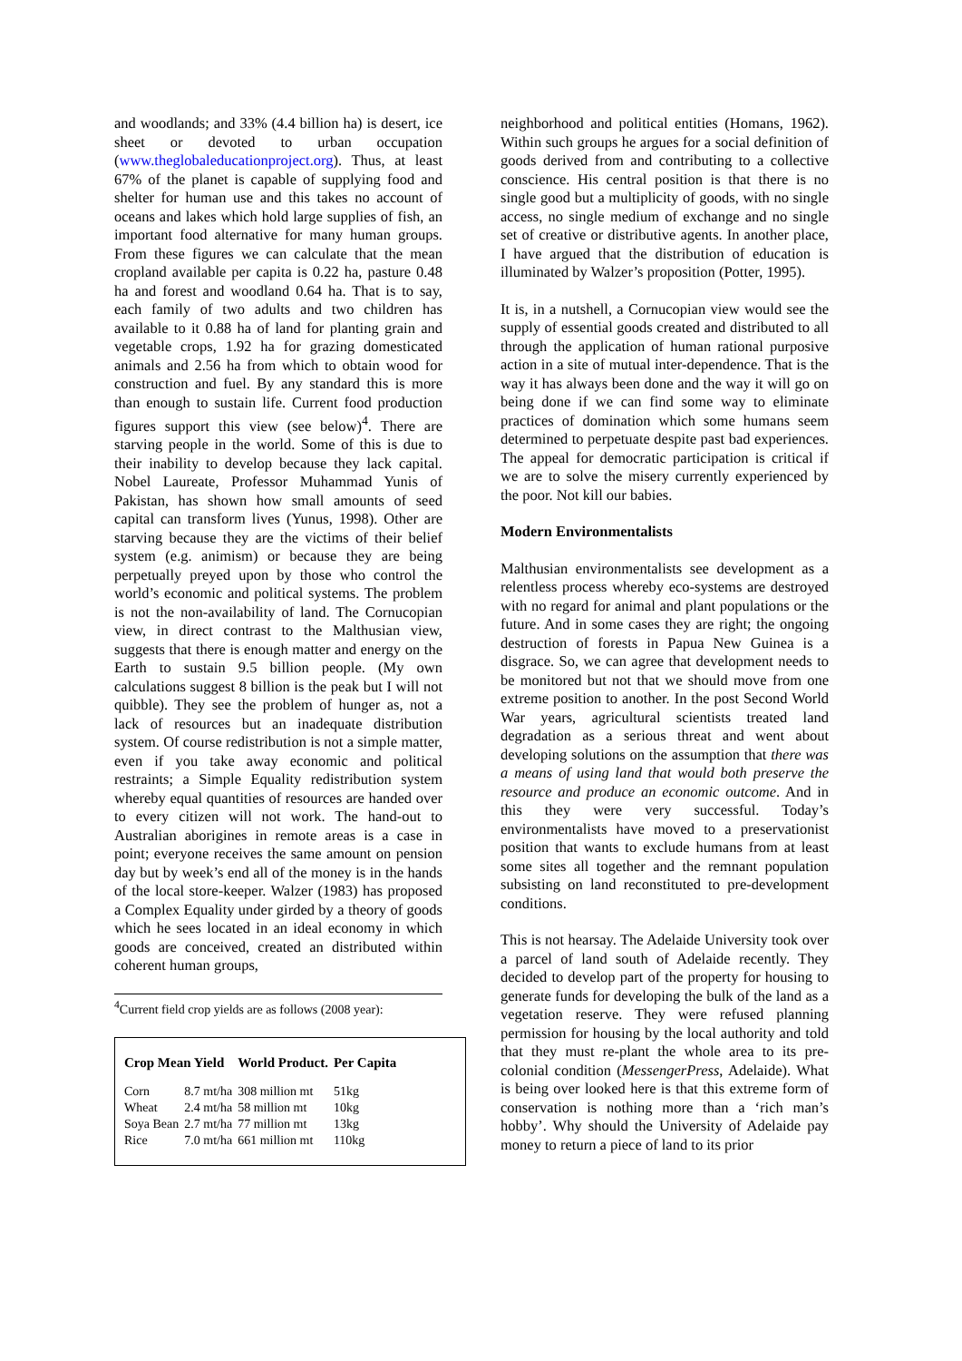and woodlands; and 33% (4.4 billion ha) is desert, ice sheet or devoted to urban occupation (www.theglobaleducationproject.org). Thus, at least 67% of the planet is capable of supplying food and shelter for human use and this takes no account of oceans and lakes which hold large supplies of fish, an important food alternative for many human groups. From these figures we can calculate that the mean cropland available per capita is 0.22 ha, pasture 0.48 ha and forest and woodland 0.64 ha. That is to say, each family of two adults and two children has available to it 0.88 ha of land for planting grain and vegetable crops, 1.92 ha for grazing domesticated animals and 2.56 ha from which to obtain wood for construction and fuel. By any standard this is more than enough to sustain life. Current food production figures support this view (see below)<sup>4</sup>. There are starving people in the world. Some of this is due to their inability to develop because they lack capital. Nobel Laureate, Professor Muhammad Yunis of Pakistan, has shown how small amounts of seed capital can transform lives (Yunus, 1998). Other are starving because they are the victims of their belief system (e.g. animism) or because they are being perpetually preyed upon by those who control the world’s economic and political systems. The problem is not the non-availability of land. The Cornucopian view, in direct contrast to the Malthusian view, suggests that there is enough matter and energy on the Earth to sustain 9.5 billion people. (My own calculations suggest 8 billion is the peak but I will not quibble). They see the problem of hunger as, not a lack of resources but an inadequate distribution system. Of course redistribution is not a simple matter, even if you take away economic and political restraints; a Simple Equality redistribution system whereby equal quantities of resources are handed over to every citizen will not work. The hand-out to Australian aborigines in remote areas is a case in point; everyone receives the same amount on pension day but by week’s end all of the money is in the hands of the local store-keeper. Walzer (1983) has proposed a Complex Equality under girded by a theory of goods which he sees located in an ideal economy in which goods are conceived, created an distributed within coherent human groups,
<sup>4</sup> Current field crop yields are as follows (2008 year):
| Crop Mean Yield | | World Product. | Per Capita |
| --- | --- | --- | --- |
| Corn | 8.7 mt/ha | 308 million mt | 51kg |
| Wheat | 2.4 mt/ha | 58 million mt | 10kg |
| Soya Bean | 2.7 mt/ha | 77 million mt | 13kg |
| Rice | 7.0 mt/ha | 661 million mt | 110kg |
neighborhood and political entities (Homans, 1962). Within such groups he argues for a social definition of goods derived from and contributing to a collective conscience. His central position is that there is no single good but a multiplicity of goods, with no single access, no single medium of exchange and no single set of creative or distributive agents. In another place, I have argued that the distribution of education is illuminated by Walzer’s proposition (Potter, 1995).
It is, in a nutshell, a Cornucopian view would see the supply of essential goods created and distributed to all through the application of human rational purposive action in a site of mutual inter-dependence. That is the way it has always been done and the way it will go on being done if we can find some way to eliminate practices of domination which some humans seem determined to perpetuate despite past bad experiences. The appeal for democratic participation is critical if we are to solve the misery currently experienced by the poor. Not kill our babies.
Modern Environmentalists
Malthusian environmentalists see development as a relentless process whereby eco-systems are destroyed with no regard for animal and plant populations or the future. And in some cases they are right; the ongoing destruction of forests in Papua New Guinea is a disgrace. So, we can agree that development needs to be monitored but not that we should move from one extreme position to another. In the post Second World War years, agricultural scientists treated land degradation as a serious threat and went about developing solutions on the assumption that there was a means of using land that would both preserve the resource and produce an economic outcome. And in this they were very successful. Today’s environmentalists have moved to a preservationist position that wants to exclude humans from at least some sites all together and the remnant population subsisting on land reconstituted to pre-development conditions.
This is not hearsay. The Adelaide University took over a parcel of land south of Adelaide recently. They decided to develop part of the property for housing to generate funds for developing the bulk of the land as a vegetation reserve. They were refused planning permission for housing by the local authority and told that they must re-plant the whole area to its pre-colonial condition (MessengerPress, Adelaide). What is being over looked here is that this extreme form of conservation is nothing more than a ‘rich man’s hobby’. Why should the University of Adelaide pay money to return a piece of land to its prior